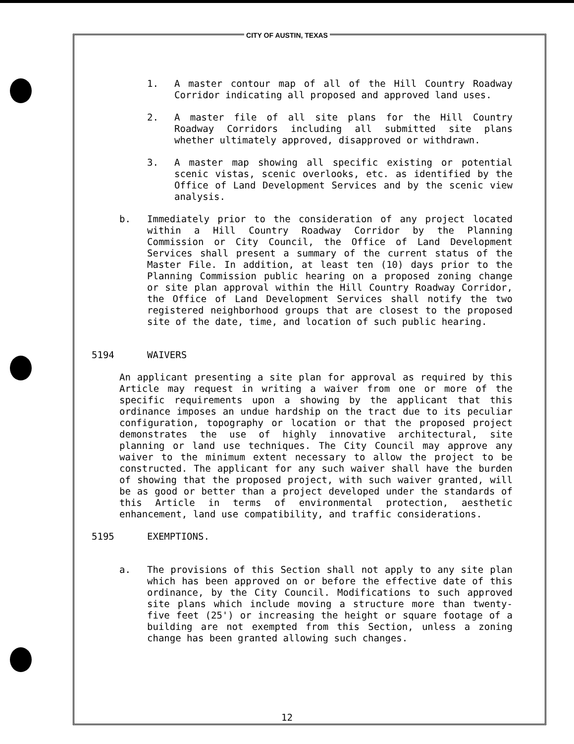CITY OF AUSTIN, TEXAS
1. A master contour map of all of the Hill Country Roadway Corridor indicating all proposed and approved land uses.
2. A master file of all site plans for the Hill Country Roadway Corridors including all submitted site plans whether ultimately approved, disapproved or withdrawn.
3. A master map showing all specific existing or potential scenic vistas, scenic overlooks, etc. as identified by the Office of Land Development Services and by the scenic view analysis.
b. Immediately prior to the consideration of any project located within a Hill Country Roadway Corridor by the Planning Commission or City Council, the Office of Land Development Services shall present a summary of the current status of the Master File. In addition, at least ten (10) days prior to the Planning Commission public hearing on a proposed zoning change or site plan approval within the Hill Country Roadway Corridor, the Office of Land Development Services shall notify the two registered neighborhood groups that are closest to the proposed site of the date, time, and location of such public hearing.
5194 WAIVERS
An applicant presenting a site plan for approval as required by this Article may request in writing a waiver from one or more of the specific requirements upon a showing by the applicant that this ordinance imposes an undue hardship on the tract due to its peculiar configuration, topography or location or that the proposed project demonstrates the use of highly innovative architectural, site planning or land use techniques. The City Council may approve any waiver to the minimum extent necessary to allow the project to be constructed. The applicant for any such waiver shall have the burden of showing that the proposed project, with such waiver granted, will be as good or better than a project developed under the standards of this Article in terms of environmental protection, aesthetic enhancement, land use compatibility, and traffic considerations.
5195 EXEMPTIONS.
a. The provisions of this Section shall not apply to any site plan which has been approved on or before the effective date of this ordinance, by the City Council. Modifications to such approved site plans which include moving a structure more than twenty-five feet (25') or increasing the height or square footage of a building are not exempted from this Section, unless a zoning change has been granted allowing such changes.
12